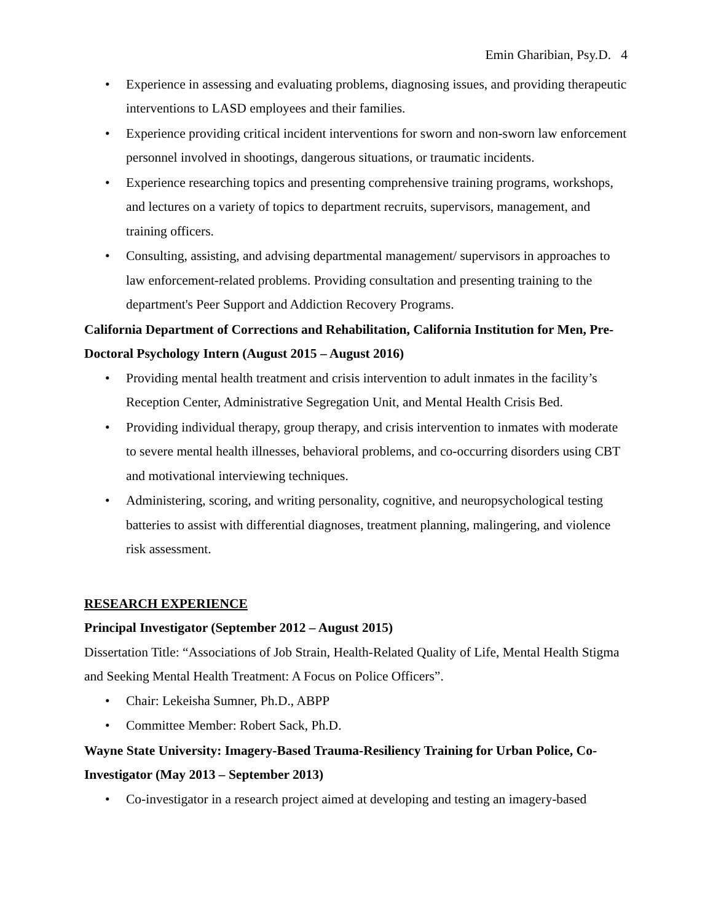Emin Gharibian, Psy.D. 4
• Experience in assessing and evaluating problems, diagnosing issues, and providing therapeutic interventions to LASD employees and their families.
• Experience providing critical incident interventions for sworn and non-sworn law enforcement personnel involved in shootings, dangerous situations, or traumatic incidents.
• Experience researching topics and presenting comprehensive training programs, workshops, and lectures on a variety of topics to department recruits, supervisors, management, and training officers.
• Consulting, assisting, and advising departmental management/ supervisors in approaches to law enforcement-related problems. Providing consultation and presenting training to the department's Peer Support and Addiction Recovery Programs.
California Department of Corrections and Rehabilitation, California Institution for Men, Pre-Doctoral Psychology Intern (August 2015 – August 2016)
• Providing mental health treatment and crisis intervention to adult inmates in the facility’s Reception Center, Administrative Segregation Unit, and Mental Health Crisis Bed.
• Providing individual therapy, group therapy, and crisis intervention to inmates with moderate to severe mental health illnesses, behavioral problems, and co-occurring disorders using CBT and motivational interviewing techniques.
• Administering, scoring, and writing personality, cognitive, and neuropsychological testing batteries to assist with differential diagnoses, treatment planning, malingering, and violence risk assessment.
RESEARCH EXPERIENCE
Principal Investigator (September 2012 – August 2015)
Dissertation Title: “Associations of Job Strain, Health-Related Quality of Life, Mental Health Stigma and Seeking Mental Health Treatment: A Focus on Police Officers”.
• Chair: Lekeisha Sumner, Ph.D., ABPP
• Committee Member: Robert Sack, Ph.D.
Wayne State University: Imagery-Based Trauma-Resiliency Training for Urban Police, Co-Investigator (May 2013 – September 2013)
• Co-investigator in a research project aimed at developing and testing an imagery-based